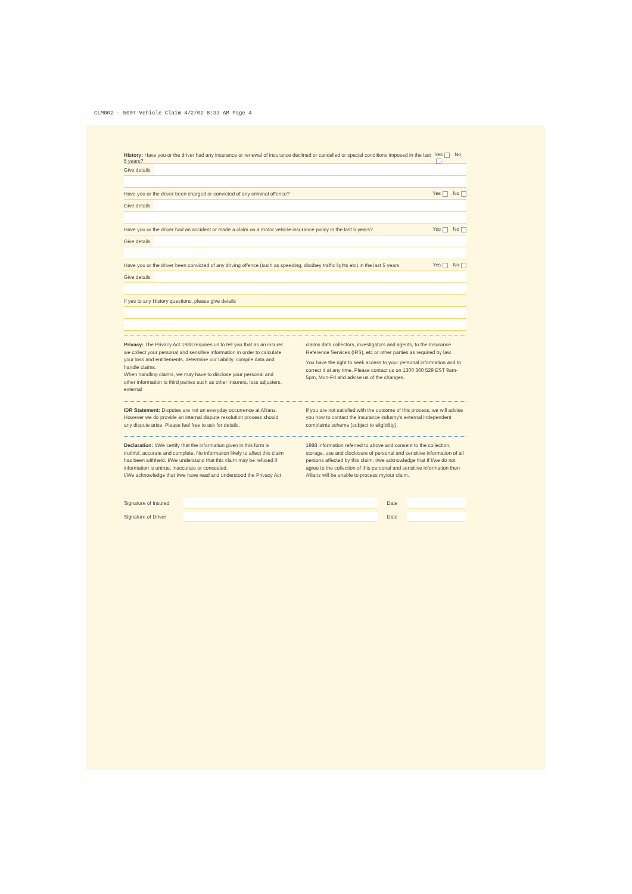CLM002 - 5007 Vehicle Claim 4/2/02 8:33 AM Page 4
History: Have you or the driver had any insurance or renewal of insurance declined or cancelled or special conditions imposed in the last 5 years? Yes No
Give details
Have you or the driver been charged or convicted of any criminal offence? Yes No
Give details
Have you or the driver had an accident or made a claim on a motor vehicle insurance policy in the last 5 years? Yes No
Give details
Have you or the driver been convicted of any driving offence (such as speeding, disobey traffic lights etc) in the last 5 years. Yes No
Give details
If yes to any History questions, please give details
Privacy: The Privacy Act 1988 requires us to tell you that as an insurer we collect your personal and sensitive information in order to calculate your loss and entitlements, determine our liability, compile data and handle claims.
When handling claims, we may have to disclose your personal and other information to third parties such as other insurers, loss adjusters, external
claims data collectors, investigators and agents, to the Insurance Reference Services (IRS), etc or other parties as required by law.
You have the right to seek access to your personal information and to correct it at any time. Please contact us on 1300 360 529 EST 9am-5pm, Mon-Fri and advise us of the changes.
IDR Statement: Disputes are not an everyday occurrence at Allianz. However we do provide an internal dispute resolution process should any dispute arise. Please feel free to ask for details.
If you are not satisfied with the outcome of this process, we will advise you how to contact the insurance industry's external independent complaints scheme (subject to eligibility).
Declaration: I/We certify that the information given in this form is truthful, accurate and complete. No information likely to affect this claim has been withheld. I/We understand that this claim may be refused if information is untrue, inaccurate or concealed.
I/We acknowledge that I/we have read and understood the Privacy Act
1988 information referred to above and consent to the collection, storage, use and disclosure of personal and sensitive information of all persons affected by this claim. I/we acknowledge that if I/we do not agree to the collection of this personal and sensitive information then Allianz will be unable to process my/our claim.
Signature of Insured Date
Signature of Driver Date